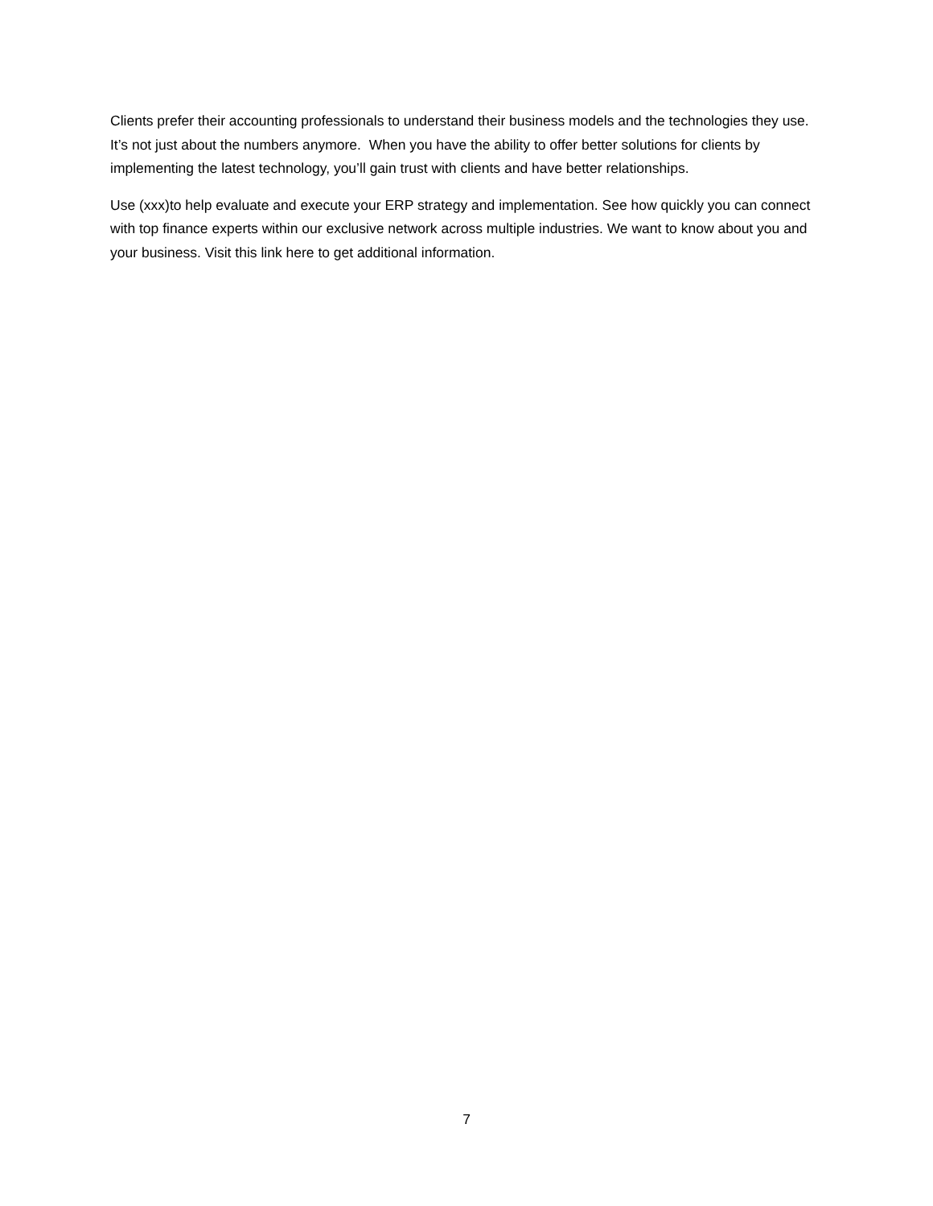Clients prefer their accounting professionals to understand their business models and the technologies they use. It’s not just about the numbers anymore. When you have the ability to offer better solutions for clients by implementing the latest technology, you’ll gain trust with clients and have better relationships.
Use (xxx)to help evaluate and execute your ERP strategy and implementation. See how quickly you can connect with top finance experts within our exclusive network across multiple industries. We want to know about you and your business. Visit this link here to get additional information.
7